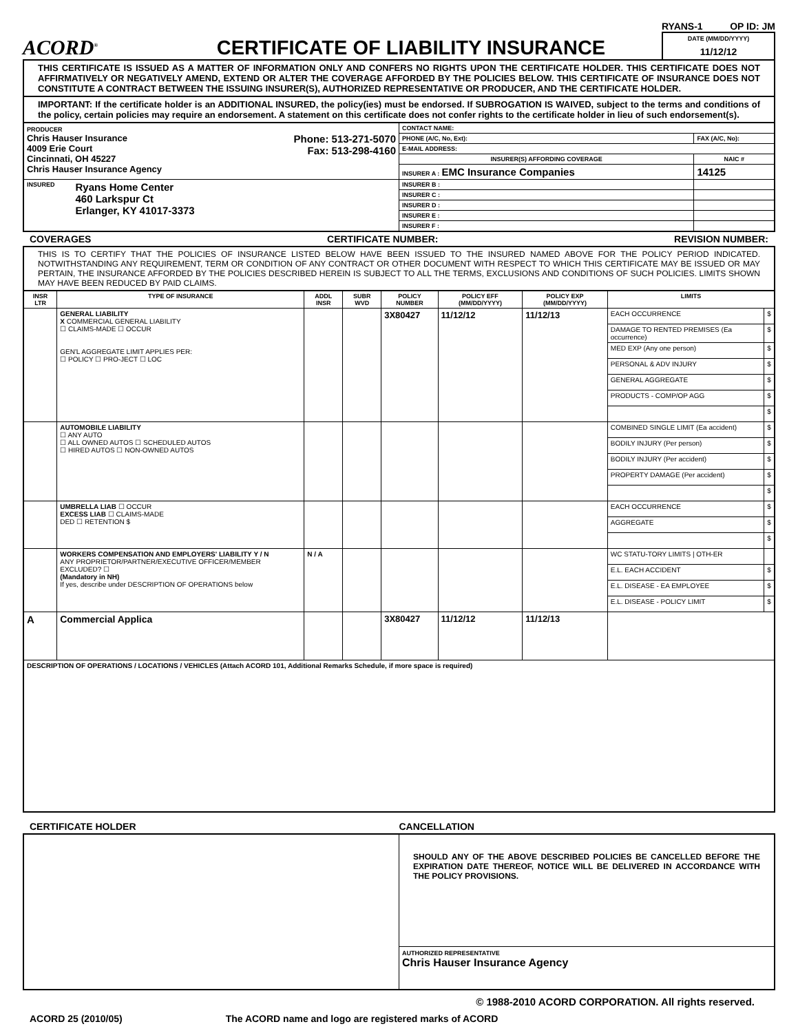ACORD<sup>®</sup>
CERTIFICATE OF LIABILITY INSURANCE
RYANS-1 OP ID: JM
DATE (MM/DD/YYYY)
11/12/12
THIS CERTIFICATE IS ISSUED AS A MATTER OF INFORMATION ONLY AND CONFERS NO RIGHTS UPON THE CERTIFICATE HOLDER. THIS CERTIFICATE DOES NOT AFFIRMATIVELY OR NEGATIVELY AMEND, EXTEND OR ALTER THE COVERAGE AFFORDED BY THE POLICIES BELOW. THIS CERTIFICATE OF INSURANCE DOES NOT CONSTITUTE A CONTRACT BETWEEN THE ISSUING INSURER(S), AUTHORIZED REPRESENTATIVE OR PRODUCER, AND THE CERTIFICATE HOLDER.
IMPORTANT: If the certificate holder is an ADDITIONAL INSURED, the policy(ies) must be endorsed. If SUBROGATION IS WAIVED, subject to the terms and conditions of the policy, certain policies may require an endorsement. A statement on this certificate does not confer rights to the certificate holder in lieu of such endorsement(s).
| PRODUCER Chris Hauser Insurance 4009 Erie Court Cincinnati, OH 45227 Chris Hauser Insurance Agency Phone: 513-271-5070 Fax: 513-298-4160 | CONTACT NAME: | |
| | PHONE (A/C, No, Ext): | FAX (A/C, No): |
| | E-MAIL ADDRESS: | |
| | INSURER(S) AFFORDING COVERAGE | NAIC # |
| | INSURER A : EMC Insurance Companies | 14125 |
| INSURED Ryans Home Center 460 Larkspur Ct Erlanger, KY 41017-3373 | INSURER B : | |
| | INSURER C : | |
| | INSURER D : | |
| | INSURER E : | |
| | INSURER F : | |
COVERAGES CERTIFICATE NUMBER: REVISION NUMBER:
THIS IS TO CERTIFY THAT THE POLICIES OF INSURANCE LISTED BELOW HAVE BEEN ISSUED TO THE INSURED NAMED ABOVE FOR THE POLICY PERIOD INDICATED. NOTWITHSTANDING ANY REQUIREMENT, TERM OR CONDITION OF ANY CONTRACT OR OTHER DOCUMENT WITH RESPECT TO WHICH THIS CERTIFICATE MAY BE ISSUED OR MAY PERTAIN, THE INSURANCE AFFORDED BY THE POLICIES DESCRIBED HEREIN IS SUBJECT TO ALL THE TERMS, EXCLUSIONS AND CONDITIONS OF SUCH POLICIES. LIMITS SHOWN MAY HAVE BEEN REDUCED BY PAID CLAIMS.
| INSR LTR | TYPE OF INSURANCE | ADDL INSR | SUBR WVD | POLICY NUMBER | POLICY EFF (MM/DD/YYYY) | POLICY EXP (MM/DD/YYYY) | LIMITS | |
| --- | --- | --- | --- | --- | --- | --- | --- | --- |
| | GENERAL LIABILITY X COMMERCIAL GENERAL LIABILITY ☐ CLAIMS-MADE ☐ OCCUR GEN'L AGGREGATE LIMIT APPLIES PER: ☐ POLICY ☐ PRO-JECT ☐ LOC | | | 3X80427 | 11/12/12 | 11/12/13 | EACH OCCURRENCE | $ |
| | | | | | | | DAMAGE TO RENTED PREMISES (Ea occurrence) | $ |
| | | | | | | | MED EXP (Any one person) | $ |
| | | | | | | | PERSONAL & ADV INJURY | $ |
| | | | | | | | GENERAL AGGREGATE | $ |
| | | | | | | | PRODUCTS - COMP/OP AGG | $ |
| | | | | | | | | $ |
| | AUTOMOBILE LIABILITY ☐ ANY AUTO ☐ ALL OWNED AUTOS ☐ SCHEDULED AUTOS ☐ HIRED AUTOS ☐ NON-OWNED AUTOS | | | | | | COMBINED SINGLE LIMIT (Ea accident) | $ |
| | | | | | | | BODILY INJURY (Per person) | $ |
| | | | | | | | BODILY INJURY (Per accident) | $ |
| | | | | | | | PROPERTY DAMAGE (Per accident) | $ |
| | | | | | | | | $ |
| | UMBRELLA LIAB ☐ OCCUR EXCESS LIAB ☐ CLAIMS-MADE DED ☐ RETENTION $ | | | | | | EACH OCCURRENCE | $ |
| | | | | | | | AGGREGATE | $ |
| | | | | | | | | $ |
| | WORKERS COMPENSATION AND EMPLOYERS' LIABILITY Y / N ANY PROPRIETOR/PARTNER/EXECUTIVE OFFICER/MEMBER EXCLUDED? ☐ (Mandatory in NH) If yes, describe under DESCRIPTION OF OPERATIONS below | N / A | | | | | WC STATU-TORY LIMITS / OTH-ER | |
| | | | | | | | E.L. EACH ACCIDENT | $ |
| | | | | | | | E.L. DISEASE - EA EMPLOYEE | $ |
| | | | | | | | E.L. DISEASE - POLICY LIMIT | $ |
| A | Commercial Applica | | | 3X80427 | 11/12/12 | 11/12/13 | | |
| DESCRIPTION OF OPERATIONS / LOCATIONS / VEHICLES (Attach ACORD 101, Additional Remarks Schedule, if more space is required) | | | | | | | | |
CERTIFICATE HOLDER CANCELLATION
| | SHOULD ANY OF THE ABOVE DESCRIBED POLICIES BE CANCELLED BEFORE THE EXPIRATION DATE THEREOF, NOTICE WILL BE DELIVERED IN ACCORDANCE WITH THE POLICY PROVISIONS. |
| | AUTHORIZED REPRESENTATIVE Chris Hauser Insurance Agency |
© 1988-2010 ACORD CORPORATION. All rights reserved.
ACORD 25 (2010/05) The ACORD name and logo are registered marks of ACORD